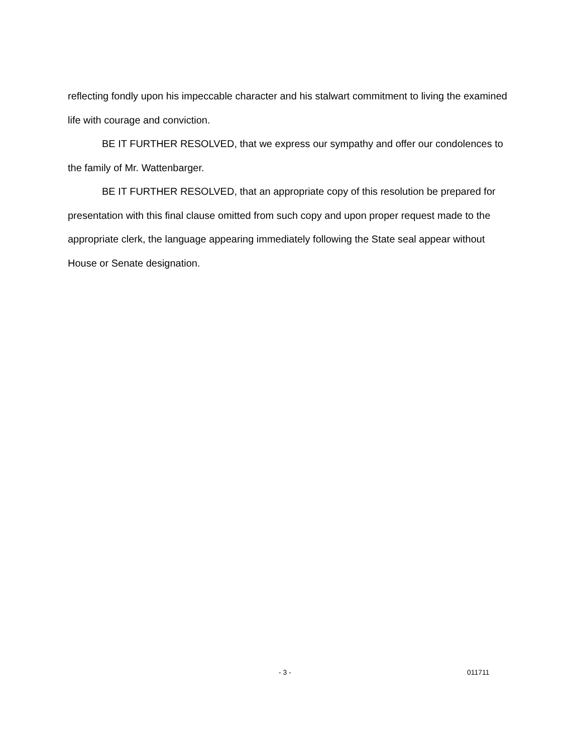reflecting fondly upon his impeccable character and his stalwart commitment to living the examined life with courage and conviction.
BE IT FURTHER RESOLVED, that we express our sympathy and offer our condolences to the family of Mr. Wattenbarger.
BE IT FURTHER RESOLVED, that an appropriate copy of this resolution be prepared for presentation with this final clause omitted from such copy and upon proper request made to the appropriate clerk, the language appearing immediately following the State seal appear without House or Senate designation.
- 3 - 011711